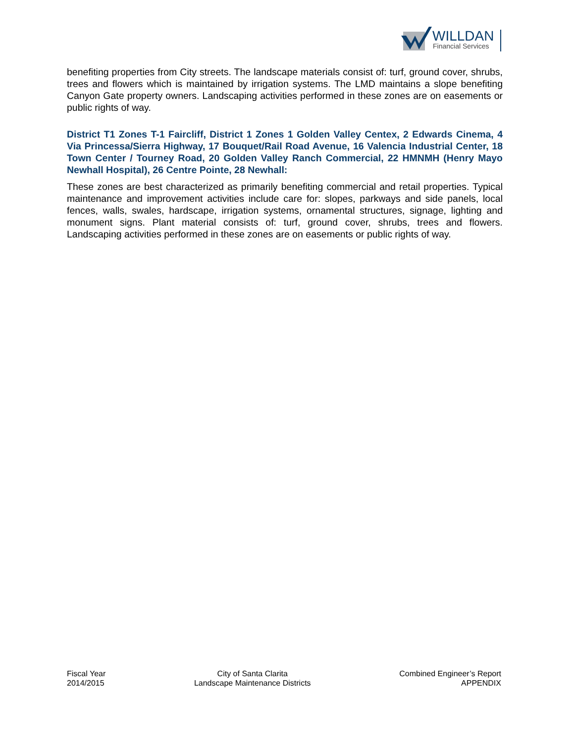WILLDAN
Financial Services
benefiting properties from City streets. The landscape materials consist of: turf, ground cover, shrubs, trees and flowers which is maintained by irrigation systems. The LMD maintains a slope benefiting Canyon Gate property owners. Landscaping activities performed in these zones are on easements or public rights of way.
District T1 Zones T-1 Faircliff, District 1 Zones 1 Golden Valley Centex, 2 Edwards Cinema, 4 Via Princessa/Sierra Highway, 17 Bouquet/Rail Road Avenue, 16 Valencia Industrial Center, 18 Town Center / Tourney Road, 20 Golden Valley Ranch Commercial, 22 HMNMH (Henry Mayo Newhall Hospital), 26 Centre Pointe, 28 Newhall:
These zones are best characterized as primarily benefiting commercial and retail properties. Typical maintenance and improvement activities include care for: slopes, parkways and side panels, local fences, walls, swales, hardscape, irrigation systems, ornamental structures, signage, lighting and monument signs. Plant material consists of: turf, ground cover, shrubs, trees and flowers. Landscaping activities performed in these zones are on easements or public rights of way.
Fiscal Year
2014/2015
City of Santa Clarita
Landscape Maintenance Districts
Combined Engineer’s Report
APPENDIX